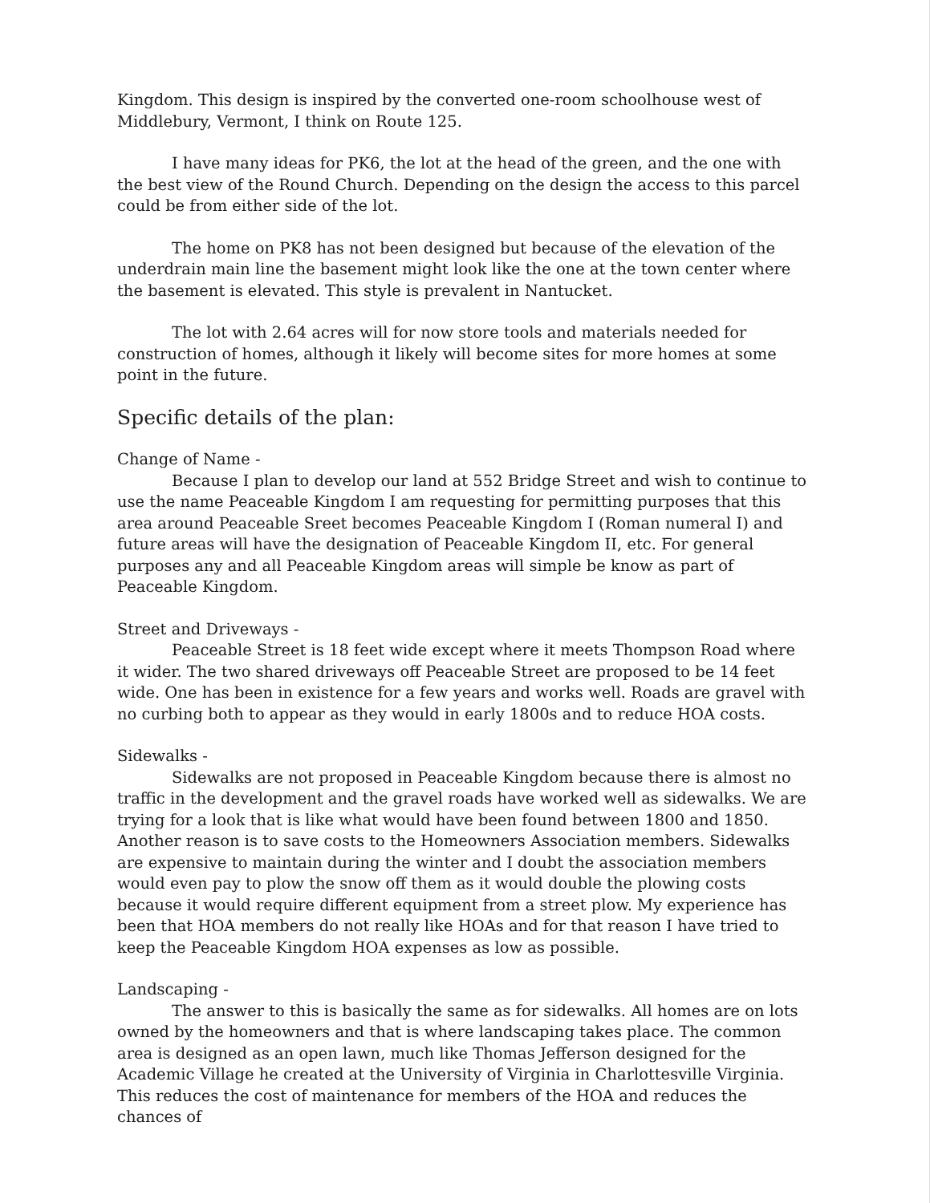Kingdom. This design is inspired by the converted one-room schoolhouse west of Middlebury, Vermont, I think on Route 125.
I have many ideas for PK6, the lot at the head of the green, and the one with the best view of the Round Church. Depending on the design the access to this parcel could be from either side of the lot.
The home on PK8 has not been designed but because of the elevation of the underdrain main line the basement might look like the one at the town center where the basement is elevated. This style is prevalent in Nantucket.
The lot with 2.64 acres will for now store tools and materials needed for construction of homes, although it likely will become sites for more homes at some point in the future.
Specific details of the plan:
Change of Name -
Because I plan to develop our land at 552 Bridge Street and wish to continue to use the name Peaceable Kingdom I am requesting for permitting purposes that this area around Peaceable Sreet becomes Peaceable Kingdom I (Roman numeral I) and future areas will have the designation of Peaceable Kingdom II, etc. For general purposes any and all Peaceable Kingdom areas will simple be know as part of Peaceable Kingdom.
Street and Driveways -
Peaceable Street is 18 feet wide except where it meets Thompson Road where it wider. The two shared driveways off Peaceable Street are proposed to be 14 feet wide. One has been in existence for a few years and works well. Roads are gravel with no curbing both to appear as they would in early 1800s and to reduce HOA costs.
Sidewalks -
Sidewalks are not proposed in Peaceable Kingdom because there is almost no traffic in the development and the gravel roads have worked well as sidewalks. We are trying for a look that is like what would have been found between 1800 and 1850. Another reason is to save costs to the Homeowners Association members. Sidewalks are expensive to maintain during the winter and I doubt the association members would even pay to plow the snow off them as it would double the plowing costs because it would require different equipment from a street plow. My experience has been that HOA members do not really like HOAs and for that reason I have tried to keep the Peaceable Kingdom HOA expenses as low as possible.
Landscaping -
The answer to this is basically the same as for sidewalks. All homes are on lots owned by the homeowners and that is where landscaping takes place. The common area is designed as an open lawn, much like Thomas Jefferson designed for the Academic Village he created at the University of Virginia in Charlottesville Virginia. This reduces the cost of maintenance for members of the HOA and reduces the chances of